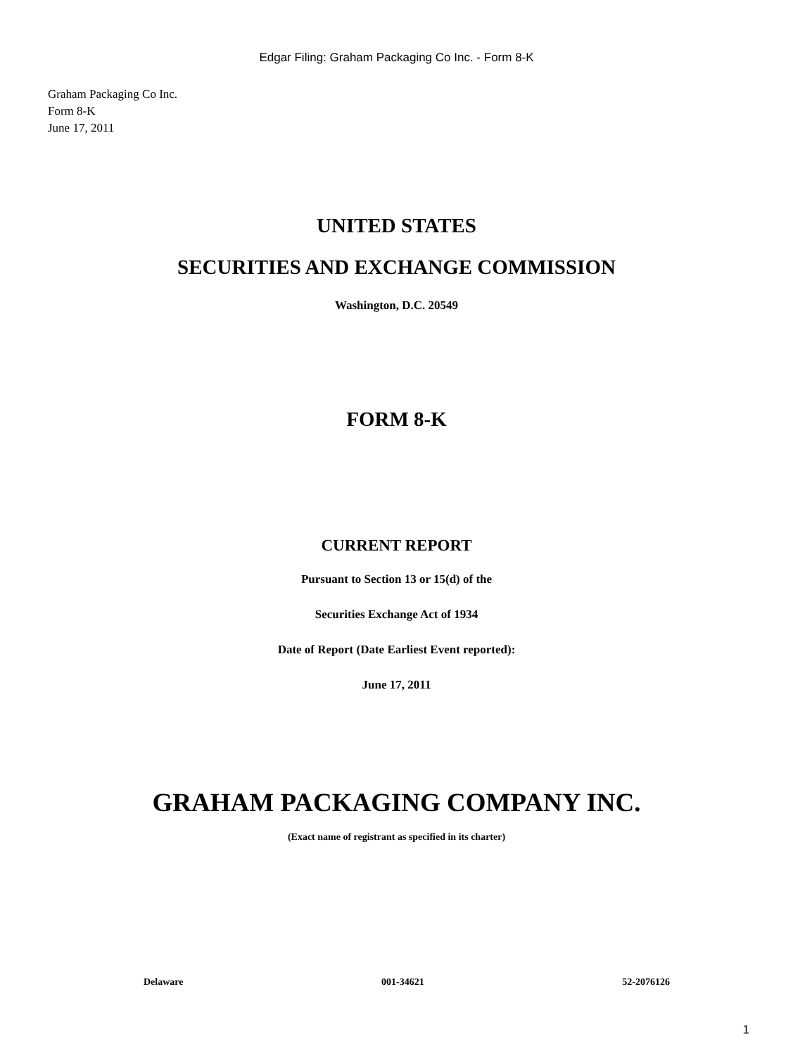Edgar Filing: Graham Packaging Co Inc. - Form 8-K
Graham Packaging Co Inc.
Form 8-K
June 17, 2011
UNITED STATES
SECURITIES AND EXCHANGE COMMISSION
Washington, D.C. 20549
FORM 8-K
CURRENT REPORT
Pursuant to Section 13 or 15(d) of the
Securities Exchange Act of 1934
Date of Report (Date Earliest Event reported):
June 17, 2011
GRAHAM PACKAGING COMPANY INC.
(Exact name of registrant as specified in its charter)
Delaware 001-34621 52-2076126
1